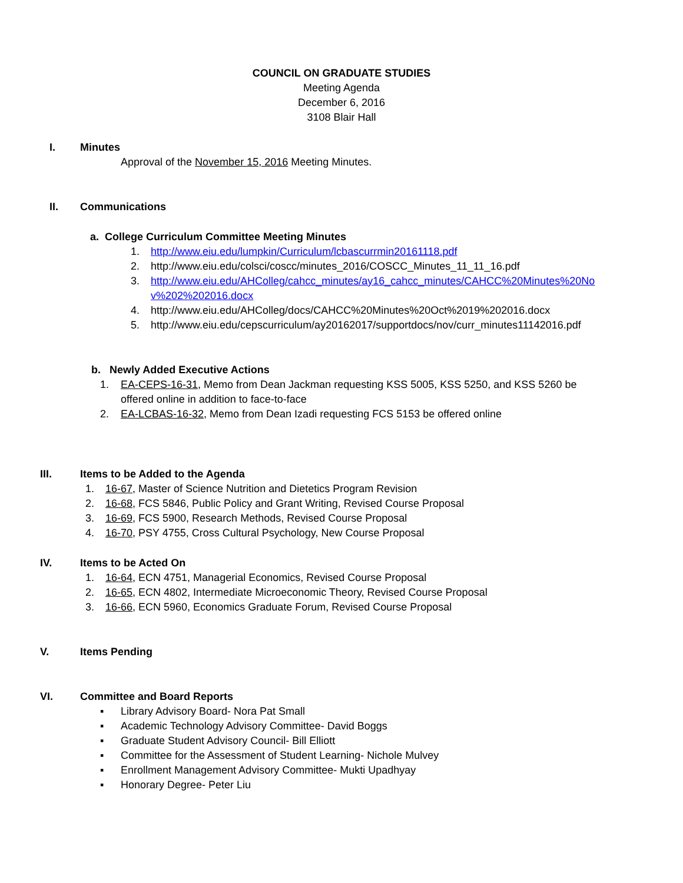COUNCIL ON GRADUATE STUDIES
Meeting Agenda
December 6, 2016
3108 Blair Hall
I. Minutes
Approval of the November 15, 2016 Meeting Minutes.
II. Communications
a. College Curriculum Committee Meeting Minutes
1. http://www.eiu.edu/lumpkin/Curriculum/lcbascurrmin20161118.pdf
2. http://www.eiu.edu/colsci/coscc/minutes_2016/COSCC_Minutes_11_11_16.pdf
3. http://www.eiu.edu/AHColleg/cahcc_minutes/ay16_cahcc_minutes/CAHCC%20Minutes%20Nov%202%202016.docx
4. http://www.eiu.edu/AHColleg/docs/CAHCC%20Minutes%20Oct%2019%202016.docx
5. http://www.eiu.edu/cepscurriculum/ay20162017/supportdocs/nov/curr_minutes11142016.pdf
b. Newly Added Executive Actions
1. EA-CEPS-16-31, Memo from Dean Jackman requesting KSS 5005, KSS 5250, and KSS 5260 be offered online in addition to face-to-face
2. EA-LCBAS-16-32, Memo from Dean Izadi requesting FCS 5153 be offered online
III. Items to be Added to the Agenda
1. 16-67, Master of Science Nutrition and Dietetics Program Revision
2. 16-68, FCS 5846, Public Policy and Grant Writing, Revised Course Proposal
3. 16-69, FCS 5900, Research Methods, Revised Course Proposal
4. 16-70, PSY 4755, Cross Cultural Psychology, New Course Proposal
IV. Items to be Acted On
1. 16-64, ECN 4751, Managerial Economics, Revised Course Proposal
2. 16-65, ECN 4802, Intermediate Microeconomic Theory, Revised Course Proposal
3. 16-66, ECN 5960, Economics Graduate Forum, Revised Course Proposal
V. Items Pending
VI. Committee and Board Reports
▪ Library Advisory Board- Nora Pat Small
▪ Academic Technology Advisory Committee- David Boggs
▪ Graduate Student Advisory Council- Bill Elliott
▪ Committee for the Assessment of Student Learning- Nichole Mulvey
▪ Enrollment Management Advisory Committee- Mukti Upadhyay
▪ Honorary Degree- Peter Liu